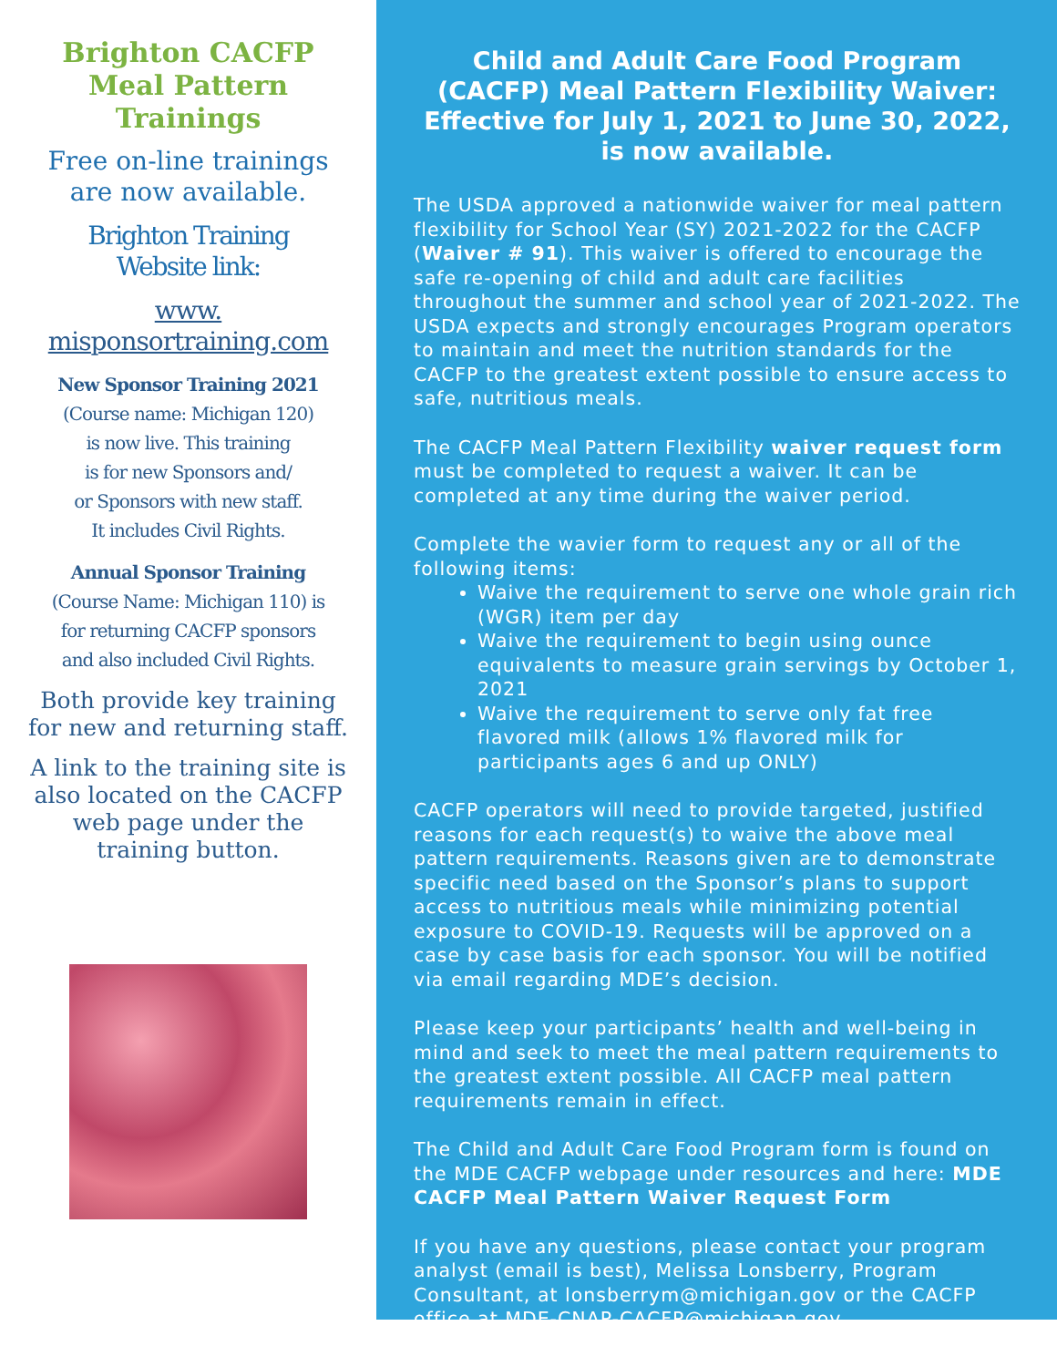Brighton CACFP
Meal Pattern
Trainings
Free on-line trainings
are now available.
Brighton Training
Website link:
www.
misponsortraining.com
New Sponsor Training 2021
(Course name: Michigan 120)
is now live. This training
is for new Sponsors and/
or Sponsors with new staff.
It includes Civil Rights.
Annual Sponsor Training
(Course Name: Michigan 110) is
for returning CACFP sponsors
and also included Civil Rights.
Both provide key training
for new and returning staff.
A link to the training site is
also located on the CACFP
web page under the
training button.
Child and Adult Care Food Program (CACFP) Meal Pattern Flexibility Waiver: Effective for July 1, 2021 to June 30, 2022, is now available.
The USDA approved a nationwide waiver for meal pattern flexibility for School Year (SY) 2021-2022 for the CACFP (Waiver # 91). This waiver is offered to encourage the safe re-opening of child and adult care facilities throughout the summer and school year of 2021-2022. The USDA expects and strongly encourages Program operators to maintain and meet the nutrition standards for the CACFP to the greatest extent possible to ensure access to safe, nutritious meals.
The CACFP Meal Pattern Flexibility waiver request form must be completed to request a waiver. It can be completed at any time during the waiver period.
Complete the wavier form to request any or all of the following items:
Waive the requirement to serve one whole grain rich (WGR) item per day
Waive the requirement to begin using ounce equivalents to measure grain servings by October 1, 2021
Waive the requirement to serve only fat free flavored milk (allows 1% flavored milk for participants ages 6 and up ONLY)
CACFP operators will need to provide targeted, justified reasons for each request(s) to waive the above meal pattern requirements. Reasons given are to demonstrate specific need based on the Sponsor’s plans to support access to nutritious meals while minimizing potential exposure to COVID-19. Requests will be approved on a case by case basis for each sponsor. You will be notified via email regarding MDE’s decision.
Please keep your participants’ health and well-being in mind and seek to meet the meal pattern requirements to the greatest extent possible. All CACFP meal pattern requirements remain in effect.
The Child and Adult Care Food Program form is found on the MDE CACFP webpage under resources and here: MDE CACFP Meal Pattern Waiver Request Form
If you have any questions, please contact your program analyst (email is best), Melissa Lonsberry, Program Consultant, at lonsberrym@michigan.gov or the CACFP office at MDE-CNAP-CACFP@michigan.gov.